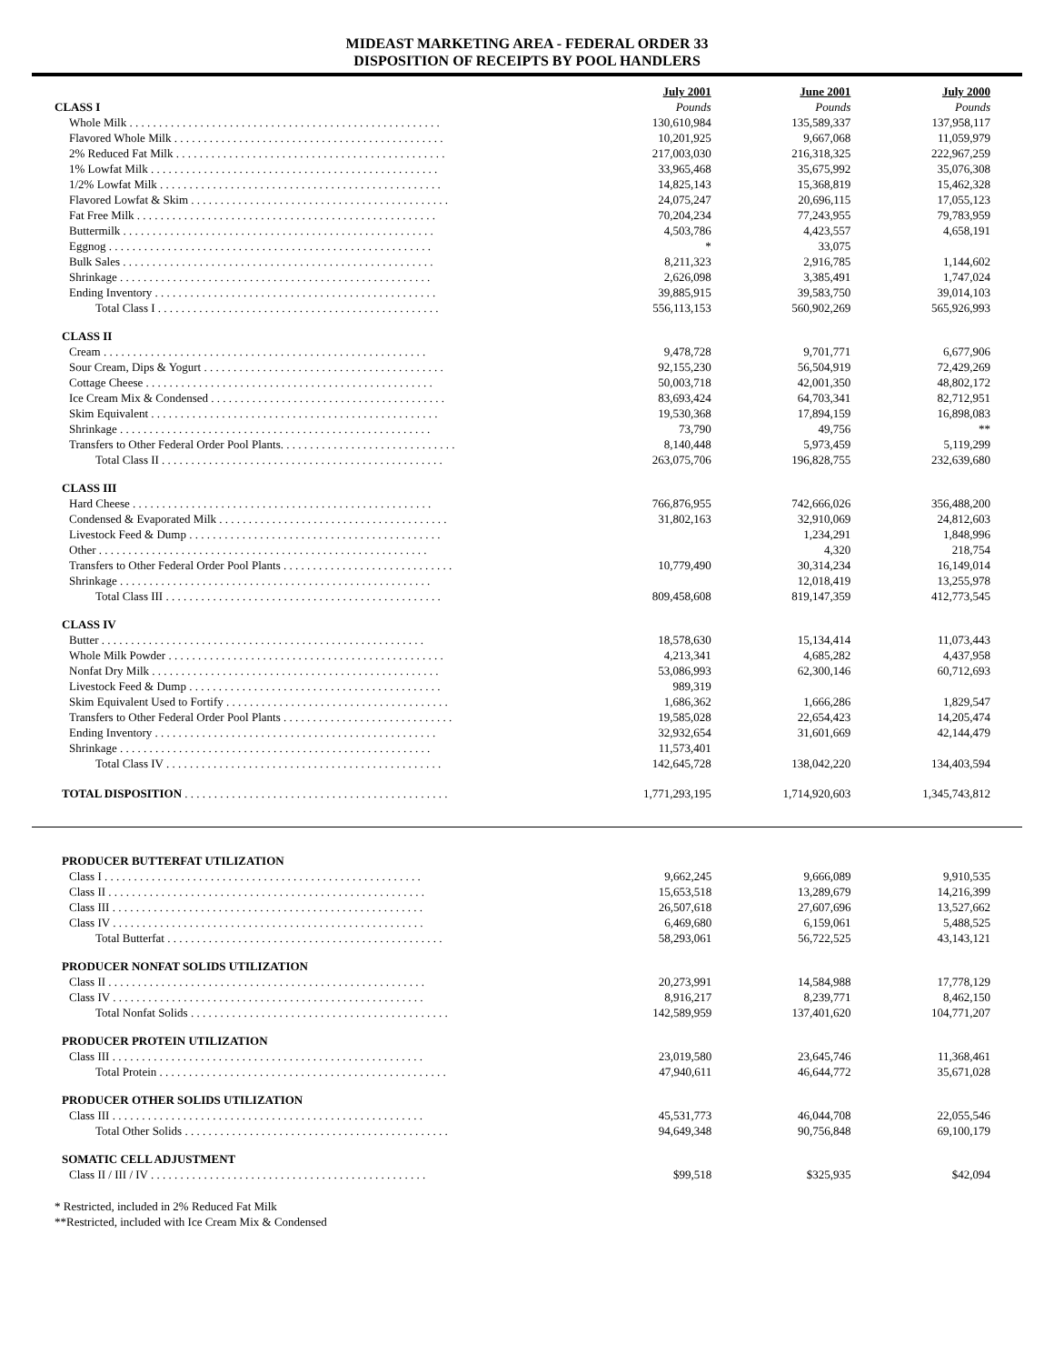MIDEAST MARKETING AREA - FEDERAL ORDER 33
DISPOSITION OF RECEIPTS BY POOL HANDLERS
| | July 2001 | June 2001 | July 2000 |
| --- | --- | --- | --- |
| CLASS I | Pounds | Pounds | Pounds |
| Whole Milk . . . . . . . . . . . . . . . . . . . . . . . . . . . . . . . . . . . . . . . . . . . . . . . . . . . . . | 130,610,984 | 135,589,337 | 137,958,117 |
| Flavored Whole Milk . . . . . . . . . . . . . . . . . . . . . . . . . . . . . . . . . . . . . . . . . . . . . . | 10,201,925 | 9,667,068 | 11,059,979 |
| 2% Reduced Fat Milk . . . . . . . . . . . . . . . . . . . . . . . . . . . . . . . . . . . . . . . . . . . . . . | 217,003,030 | 216,318,325 | 222,967,259 |
| 1% Lowfat Milk . . . . . . . . . . . . . . . . . . . . . . . . . . . . . . . . . . . . . . . . . . . . . . . . . | 33,965,468 | 35,675,992 | 35,076,308 |
| 1/2% Lowfat Milk . . . . . . . . . . . . . . . . . . . . . . . . . . . . . . . . . . . . . . . . . . . . . . . . | 14,825,143 | 15,368,819 | 15,462,328 |
| Flavored Lowfat & Skim . . . . . . . . . . . . . . . . . . . . . . . . . . . . . . . . . . . . . . . . . . . . | 24,075,247 | 20,696,115 | 17,055,123 |
| Fat Free Milk . . . . . . . . . . . . . . . . . . . . . . . . . . . . . . . . . . . . . . . . . . . . . . . . . . . | 70,204,234 | 77,243,955 | 79,783,959 |
| Buttermilk . . . . . . . . . . . . . . . . . . . . . . . . . . . . . . . . . . . . . . . . . . . . . . . . . . . . . | 4,503,786 | 4,423,557 | 4,658,191 |
| Eggnog . . . . . . . . . . . . . . . . . . . . . . . . . . . . . . . . . . . . . . . . . . . . . . . . . . . . . . . | * | 33,075 | |
| Bulk Sales . . . . . . . . . . . . . . . . . . . . . . . . . . . . . . . . . . . . . . . . . . . . . . . . . . . . . | 8,211,323 | 2,916,785 | 1,144,602 |
| Shrinkage . . . . . . . . . . . . . . . . . . . . . . . . . . . . . . . . . . . . . . . . . . . . . . . . . . . . . | 2,626,098 | 3,385,491 | 1,747,024 |
| Ending Inventory . . . . . . . . . . . . . . . . . . . . . . . . . . . . . . . . . . . . . . . . . . . . . . . . | 39,885,915 | 39,583,750 | 39,014,103 |
| Total Class I . . . . . . . . . . . . . . . . . . . . . . . . . . . . . . . . . . . . . . . . . . . . . . . . | 556,113,153 | 560,902,269 | 565,926,993 |
| CLASS II | | | |
| Cream . . . . . . . . . . . . . . . . . . . . . . . . . . . . . . . . . . . . . . . . . . . . . . . . . . . . . . . | 9,478,728 | 9,701,771 | 6,677,906 |
| Sour Cream, Dips & Yogurt . . . . . . . . . . . . . . . . . . . . . . . . . . . . . . . . . . . . . . . . . | 92,155,230 | 56,504,919 | 72,429,269 |
| Cottage Cheese . . . . . . . . . . . . . . . . . . . . . . . . . . . . . . . . . . . . . . . . . . . . . . . . . | 50,003,718 | 42,001,350 | 48,802,172 |
| Ice Cream Mix & Condensed . . . . . . . . . . . . . . . . . . . . . . . . . . . . . . . . . . . . . . . . | 83,693,424 | 64,703,341 | 82,712,951 |
| Skim Equivalent . . . . . . . . . . . . . . . . . . . . . . . . . . . . . . . . . . . . . . . . . . . . . . . . . | 19,530,368 | 17,894,159 | 16,898,083 |
| Shrinkage . . . . . . . . . . . . . . . . . . . . . . . . . . . . . . . . . . . . . . . . . . . . . . . . . . . . . | 73,790 | 49,756 | ** |
| Transfers to Other Federal Order Pool Plants. . . . . . . . . . . . . . . . . . . . . . . . . . . . . . | 8,140,448 | 5,973,459 | 5,119,299 |
| Total Class II . . . . . . . . . . . . . . . . . . . . . . . . . . . . . . . . . . . . . . . . . . . . . . . . | 263,075,706 | 196,828,755 | 232,639,680 |
| CLASS III | | | |
| Hard Cheese . . . . . . . . . . . . . . . . . . . . . . . . . . . . . . . . . . . . . . . . . . . . . . . . . . . | 766,876,955 | 742,666,026 | 356,488,200 |
| Condensed & Evaporated Milk . . . . . . . . . . . . . . . . . . . . . . . . . . . . . . . . . . . . . . . | 31,802,163 | 32,910,069 | 24,812,603 |
| Livestock Feed & Dump . . . . . . . . . . . . . . . . . . . . . . . . . . . . . . . . . . . . . . . . . . . | | 1,234,291 | 1,848,996 |
| Other . . . . . . . . . . . . . . . . . . . . . . . . . . . . . . . . . . . . . . . . . . . . . . . . . . . . . . . . | | 4,320 | 218,754 |
| Transfers to Other Federal Order Pool Plants . . . . . . . . . . . . . . . . . . . . . . . . . . . . . | 10,779,490 | 30,314,234 | 16,149,014 |
| Shrinkage . . . . . . . . . . . . . . . . . . . . . . . . . . . . . . . . . . . . . . . . . . . . . . . . . . . . . | | 12,018,419 | 13,255,978 |
| Total Class III . . . . . . . . . . . . . . . . . . . . . . . . . . . . . . . . . . . . . . . . . . . . . . . | 809,458,608 | 819,147,359 | 412,773,545 |
| CLASS IV | | | |
| Butter . . . . . . . . . . . . . . . . . . . . . . . . . . . . . . . . . . . . . . . . . . . . . . . . . . . . . . . | 18,578,630 | 15,134,414 | 11,073,443 |
| Whole Milk Powder . . . . . . . . . . . . . . . . . . . . . . . . . . . . . . . . . . . . . . . . . . . . . . . | 4,213,341 | 4,685,282 | 4,437,958 |
| Nonfat Dry Milk . . . . . . . . . . . . . . . . . . . . . . . . . . . . . . . . . . . . . . . . . . . . . . . . . | 53,086,993 | 62,300,146 | 60,712,693 |
| Livestock Feed & Dump . . . . . . . . . . . . . . . . . . . . . . . . . . . . . . . . . . . . . . . . . . . | 989,319 | | |
| Skim Equivalent Used to Fortify . . . . . . . . . . . . . . . . . . . . . . . . . . . . . . . . . . . . . . | 1,686,362 | 1,666,286 | 1,829,547 |
| Transfers to Other Federal Order Pool Plants . . . . . . . . . . . . . . . . . . . . . . . . . . . . . | 19,585,028 | 22,654,423 | 14,205,474 |
| Ending Inventory . . . . . . . . . . . . . . . . . . . . . . . . . . . . . . . . . . . . . . . . . . . . . . . . | 32,932,654 | 31,601,669 | 42,144,479 |
| Shrinkage . . . . . . . . . . . . . . . . . . . . . . . . . . . . . . . . . . . . . . . . . . . . . . . . . . . . . | 11,573,401 | | |
| Total Class IV . . . . . . . . . . . . . . . . . . . . . . . . . . . . . . . . . . . . . . . . . . . . . . . | 142,645,728 | 138,042,220 | 134,403,594 |
| TOTAL DISPOSITION . . . . . . . . . . . . . . . . . . . . . . . . . . . . . . . . . . . . . . . . . . . . . | 1,771,293,195 | 1,714,920,603 | 1,345,743,812 |
| PRODUCER BUTTERFAT UTILIZATION | | | |
| Class I . . . . . . . . . . . . . . . . . . . . . . . . . . . . . . . . . . . . . . . . . . . . . . . . . . . . . . | 9,662,245 | 9,666,089 | 9,910,535 |
| Class II . . . . . . . . . . . . . . . . . . . . . . . . . . . . . . . . . . . . . . . . . . . . . . . . . . . . . . | 15,653,518 | 13,289,679 | 14,216,399 |
| Class III . . . . . . . . . . . . . . . . . . . . . . . . . . . . . . . . . . . . . . . . . . . . . . . . . . . . . | 26,507,618 | 27,607,696 | 13,527,662 |
| Class IV . . . . . . . . . . . . . . . . . . . . . . . . . . . . . . . . . . . . . . . . . . . . . . . . . . . . . | 6,469,680 | 6,159,061 | 5,488,525 |
| Total Butterfat . . . . . . . . . . . . . . . . . . . . . . . . . . . . . . . . . . . . . . . . . . . . . . . | 58,293,061 | 56,722,525 | 43,143,121 |
| PRODUCER NONFAT SOLIDS UTILIZATION | | | |
| Class II . . . . . . . . . . . . . . . . . . . . . . . . . . . . . . . . . . . . . . . . . . . . . . . . . . . . . . | 20,273,991 | 14,584,988 | 17,778,129 |
| Class IV . . . . . . . . . . . . . . . . . . . . . . . . . . . . . . . . . . . . . . . . . . . . . . . . . . . . . | 8,916,217 | 8,239,771 | 8,462,150 |
| Total Nonfat Solids . . . . . . . . . . . . . . . . . . . . . . . . . . . . . . . . . . . . . . . . . . . . | 142,589,959 | 137,401,620 | 104,771,207 |
| PRODUCER PROTEIN UTILIZATION | | | |
| Class III . . . . . . . . . . . . . . . . . . . . . . . . . . . . . . . . . . . . . . . . . . . . . . . . . . . . . | 23,019,580 | 23,645,746 | 11,368,461 |
| Total Protein . . . . . . . . . . . . . . . . . . . . . . . . . . . . . . . . . . . . . . . . . . . . . . . . . | 47,940,611 | 46,644,772 | 35,671,028 |
| PRODUCER OTHER SOLIDS UTILIZATION | | | |
| Class III . . . . . . . . . . . . . . . . . . . . . . . . . . . . . . . . . . . . . . . . . . . . . . . . . . . . . | 45,531,773 | 46,044,708 | 22,055,546 |
| Total Other Solids . . . . . . . . . . . . . . . . . . . . . . . . . . . . . . . . . . . . . . . . . . . . . | 94,649,348 | 90,756,848 | 69,100,179 |
| SOMATIC CELL ADJUSTMENT | | | |
| Class II / III / IV . . . . . . . . . . . . . . . . . . . . . . . . . . . . . . . . . . . . . . . . . . . . . . . | $99,518 | $325,935 | $42,094 |
* Restricted, included in 2% Reduced Fat Milk
**Restricted, included with Ice Cream Mix & Condensed